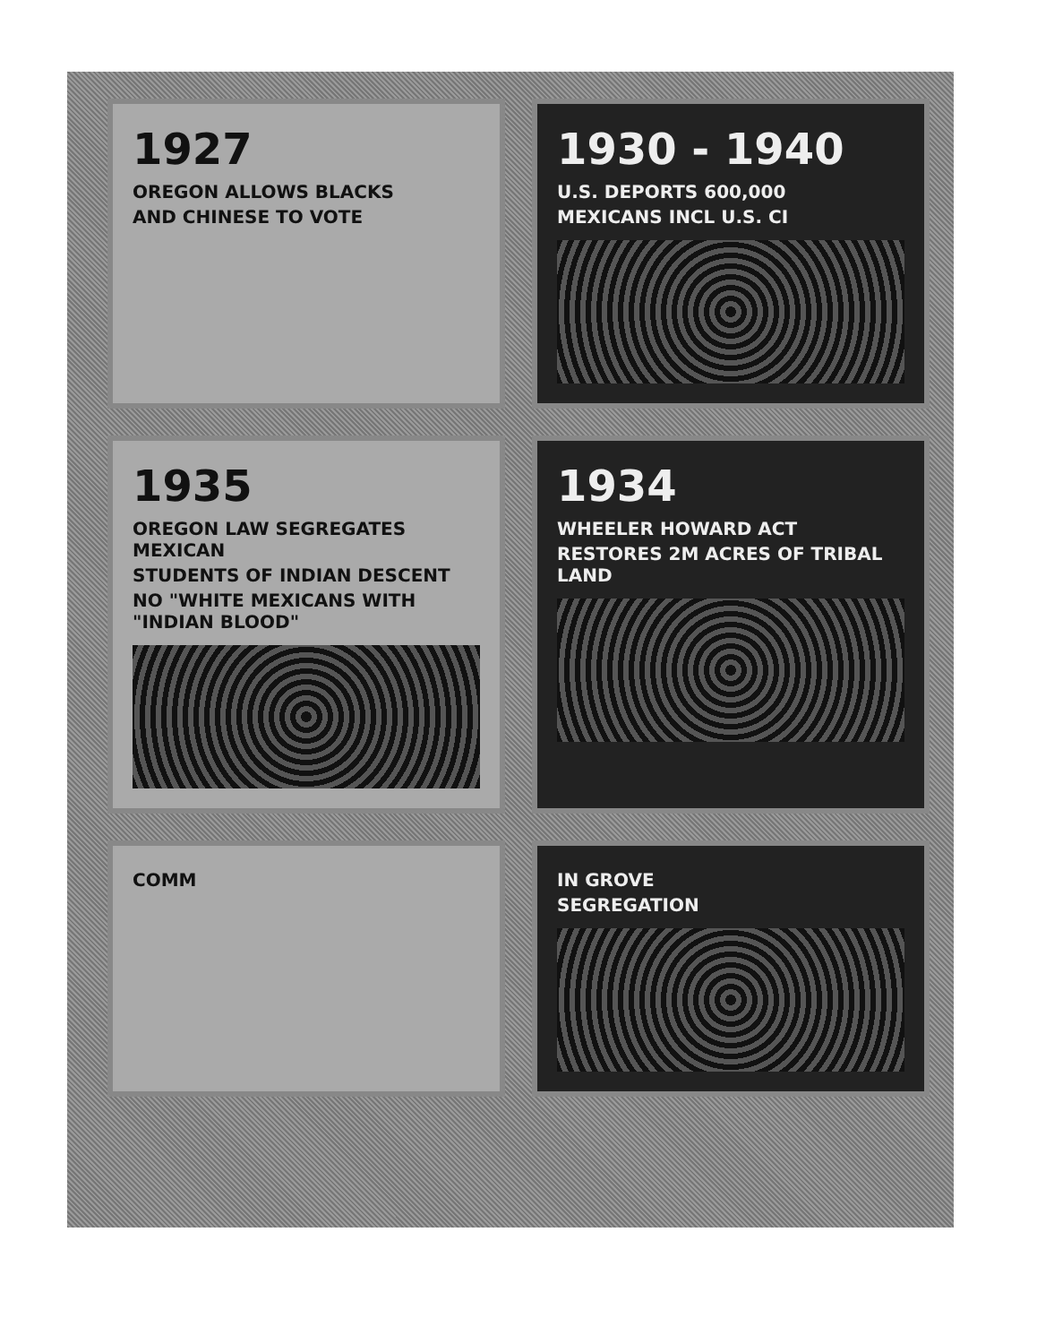1927
OREGON ALLOWS BLACKS
AND CHINESE TO VOTE
1930 - 1940
U.S. DEPORTS 600,000
MEXICANS INCL U.S. CI
1935
OREGON LAW SEGREGATES MEXICAN
STUDENTS OF INDIAN DESCENT
NO "WHITE MEXICANS WITH "INDIAN BLOOD"
1934
WHEELER HOWARD ACT
RESTORES 2M ACRES OF TRIBAL LAND
COMM
IN GROVE
SEGREGATION